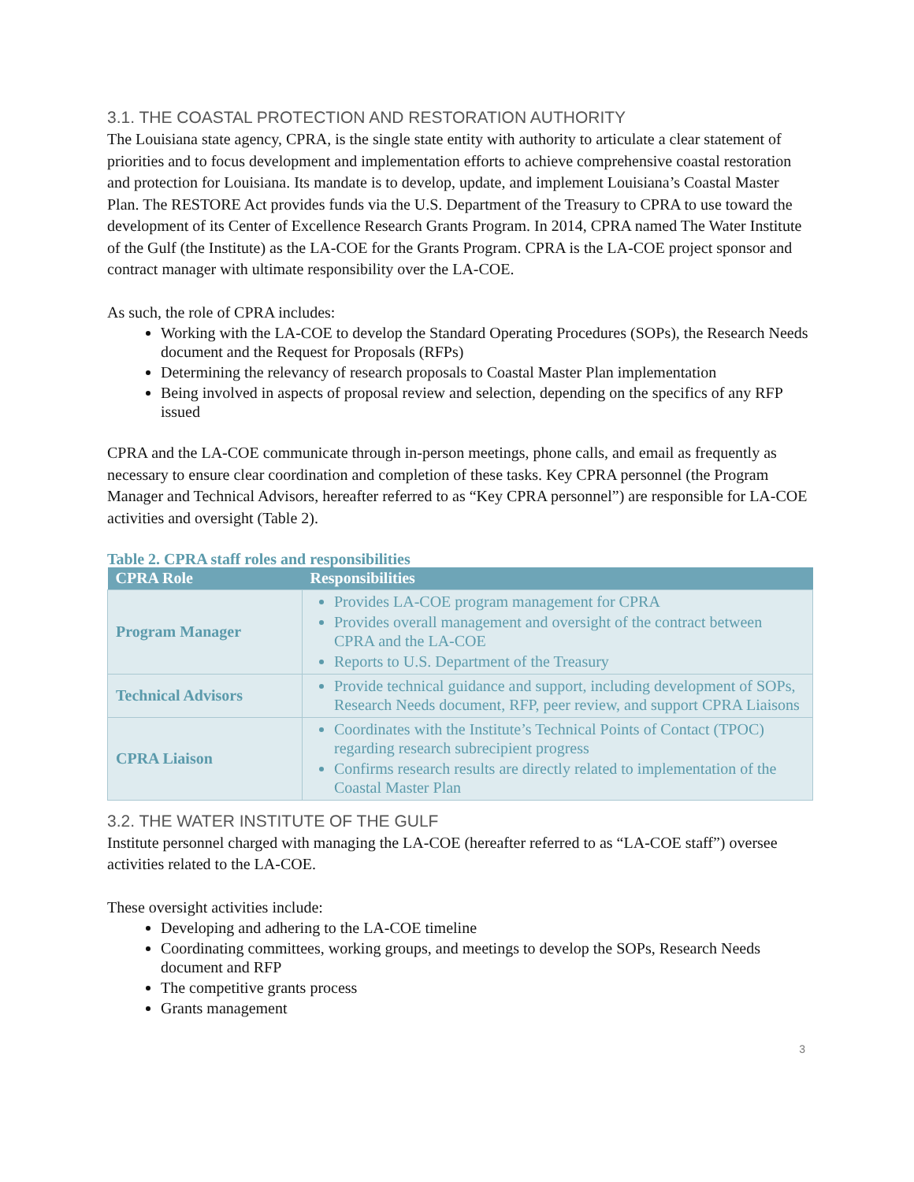3.1. THE COASTAL PROTECTION AND RESTORATION AUTHORITY
The Louisiana state agency, CPRA, is the single state entity with authority to articulate a clear statement of priorities and to focus development and implementation efforts to achieve comprehensive coastal restoration and protection for Louisiana. Its mandate is to develop, update, and implement Louisiana’s Coastal Master Plan. The RESTORE Act provides funds via the U.S. Department of the Treasury to CPRA to use toward the development of its Center of Excellence Research Grants Program. In 2014, CPRA named The Water Institute of the Gulf (the Institute) as the LA-COE for the Grants Program. CPRA is the LA-COE project sponsor and contract manager with ultimate responsibility over the LA-COE.
As such, the role of CPRA includes:
Working with the LA-COE to develop the Standard Operating Procedures (SOPs), the Research Needs document and the Request for Proposals (RFPs)
Determining the relevancy of research proposals to Coastal Master Plan implementation
Being involved in aspects of proposal review and selection, depending on the specifics of any RFP issued
CPRA and the LA-COE communicate through in-person meetings, phone calls, and email as frequently as necessary to ensure clear coordination and completion of these tasks. Key CPRA personnel (the Program Manager and Technical Advisors, hereafter referred to as “Key CPRA personnel”) are responsible for LA-COE activities and oversight (Table 2).
Table 2. CPRA staff roles and responsibilities
| CPRA Role | Responsibilities |
| --- | --- |
| Program Manager | Provides LA-COE program management for CPRA Provides overall management and oversight of the contract between CPRA and the LA-COE Reports to U.S. Department of the Treasury |
| Technical Advisors | Provide technical guidance and support, including development of SOPs, Research Needs document, RFP, peer review, and support CPRA Liaisons |
| CPRA Liaison | Coordinates with the Institute’s Technical Points of Contact (TPOC) regarding research subrecipient progress Confirms research results are directly related to implementation of the Coastal Master Plan |
3.2. THE WATER INSTITUTE OF THE GULF
Institute personnel charged with managing the LA-COE (hereafter referred to as “LA-COE staff”) oversee activities related to the LA-COE.
These oversight activities include:
Developing and adhering to the LA-COE timeline
Coordinating committees, working groups, and meetings to develop the SOPs, Research Needs document and RFP
The competitive grants process
Grants management
3